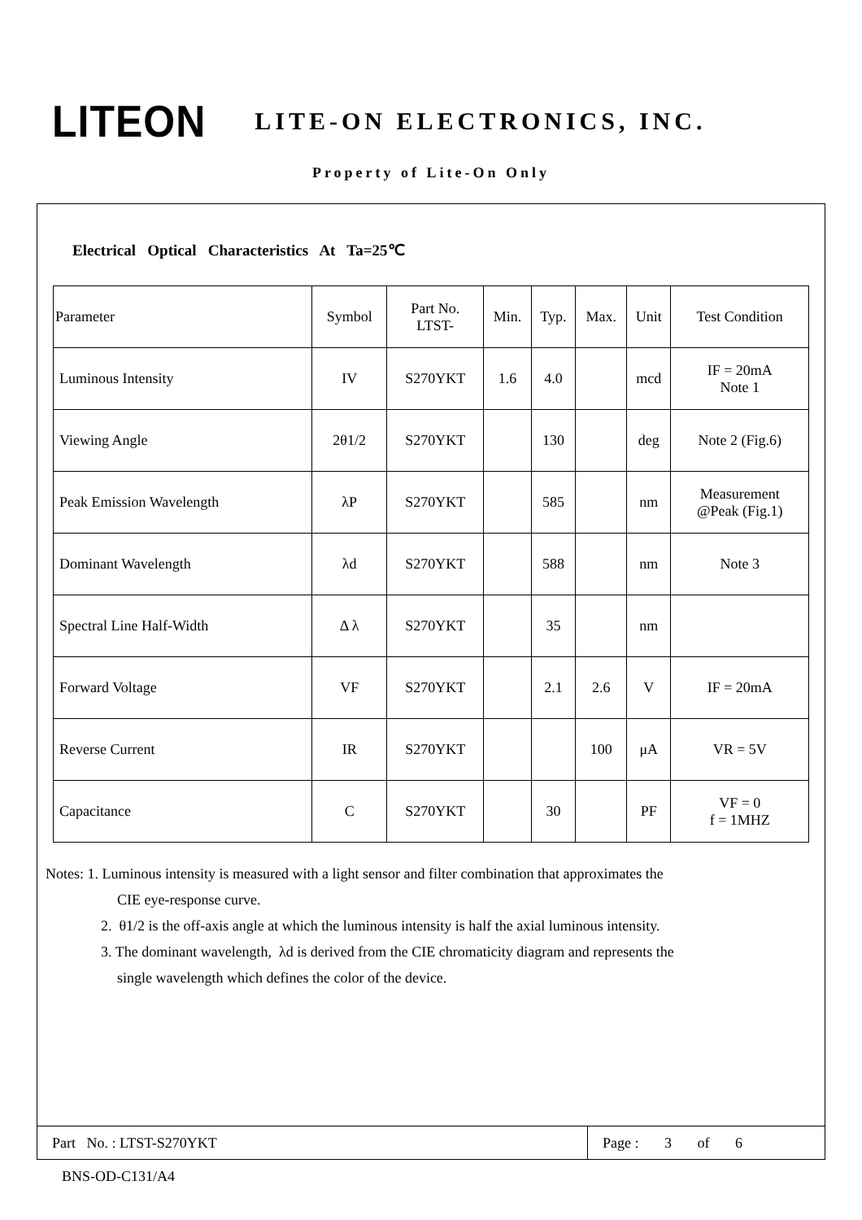LITEON LITE-ON ELECTRONICS, INC.
Property of Lite-On Only
Electrical Optical Characteristics At Ta=25℃
| Parameter | Symbol | Part No. LTST- | Min. | Typ. | Max. | Unit | Test Condition |
| Luminous Intensity | IV | S270YKT | 1.6 | 4.0 | | mcd | IF = 20mA Note 1 |
| Viewing Angle | 2θ1/2 | S270YKT | | 130 | | deg | Note 2 (Fig.6) |
| Peak Emission Wavelength | λP | S270YKT | | 585 | | nm | Measurement @Peak (Fig.1) |
| Dominant Wavelength | λd | S270YKT | | 588 | | nm | Note 3 |
| Spectral Line Half-Width | Δ λ | S270YKT | | 35 | | nm | |
| Forward Voltage | VF | S270YKT | | 2.1 | 2.6 | V | IF = 20mA |
| Reverse Current | IR | S270YKT | | | 100 | μA | VR = 5V |
| Capacitance | C | S270YKT | | 30 | | PF | VF = 0 f = 1MHZ |
Notes: 1. Luminous intensity is measured with a light sensor and filter combination that approximates the
CIE eye-response curve.
2. θ1/2 is the off-axis angle at which the luminous intensity is half the axial luminous intensity.
3. The dominant wavelength, λd is derived from the CIE chromaticity diagram and represents the
single wavelength which defines the color of the device.
Part No. : LTST-S270YKT Page : 3 of 6
BNS-OD-C131/A4